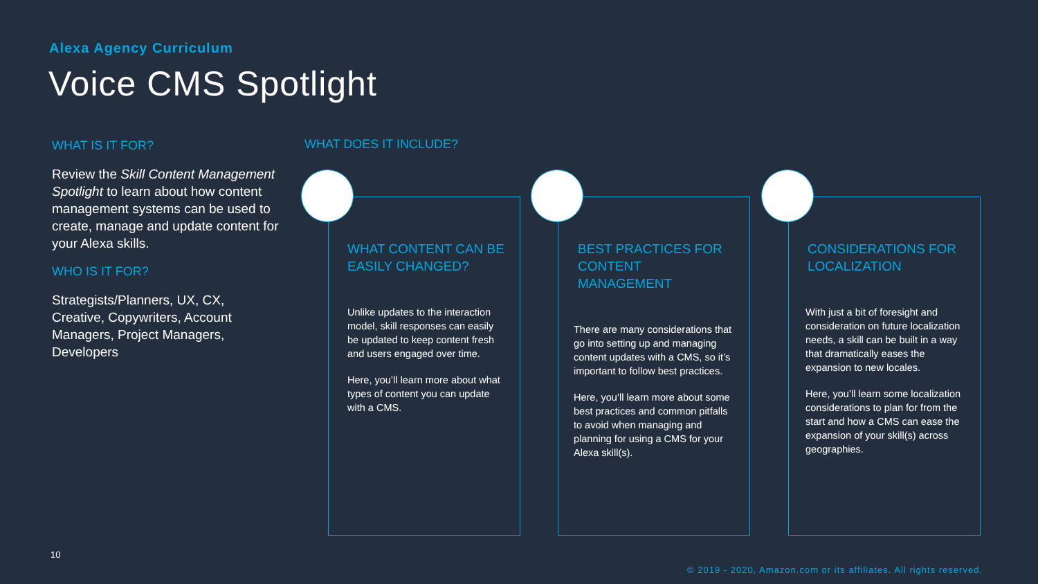Alexa Agency Curriculum
Voice CMS Spotlight
WHAT IS IT FOR?
Review the Skill Content Management Spotlight to learn about how content management systems can be used to create, manage and update content for your Alexa skills.
WHO IS IT FOR?
Strategists/Planners, UX, CX, Creative, Copywriters, Account Managers, Project Managers, Developers
WHAT DOES IT INCLUDE?
WHAT CONTENT CAN BE EASILY CHANGED?
Unlike updates to the interaction model, skill responses can easily be updated to keep content fresh and users engaged over time.
Here, you’ll learn more about what types of content you can update with a CMS.
BEST PRACTICES FOR CONTENT MANAGEMENT
There are many considerations that go into setting up and managing content updates with a CMS, so it’s important to follow best practices.
Here, you’ll learn more about some best practices and common pitfalls to avoid when managing and planning for using a CMS for your Alexa skill(s).
CONSIDERATIONS FOR LOCALIZATION
With just a bit of foresight and consideration on future localization needs, a skill can be built in a way that dramatically eases the expansion to new locales.
Here, you’ll learn some localization considerations to plan for from the start and how a CMS can ease the expansion of your skill(s) across geographies.
10
© 2019 - 2020, Amazon.com or its affiliates. All rights reserved.